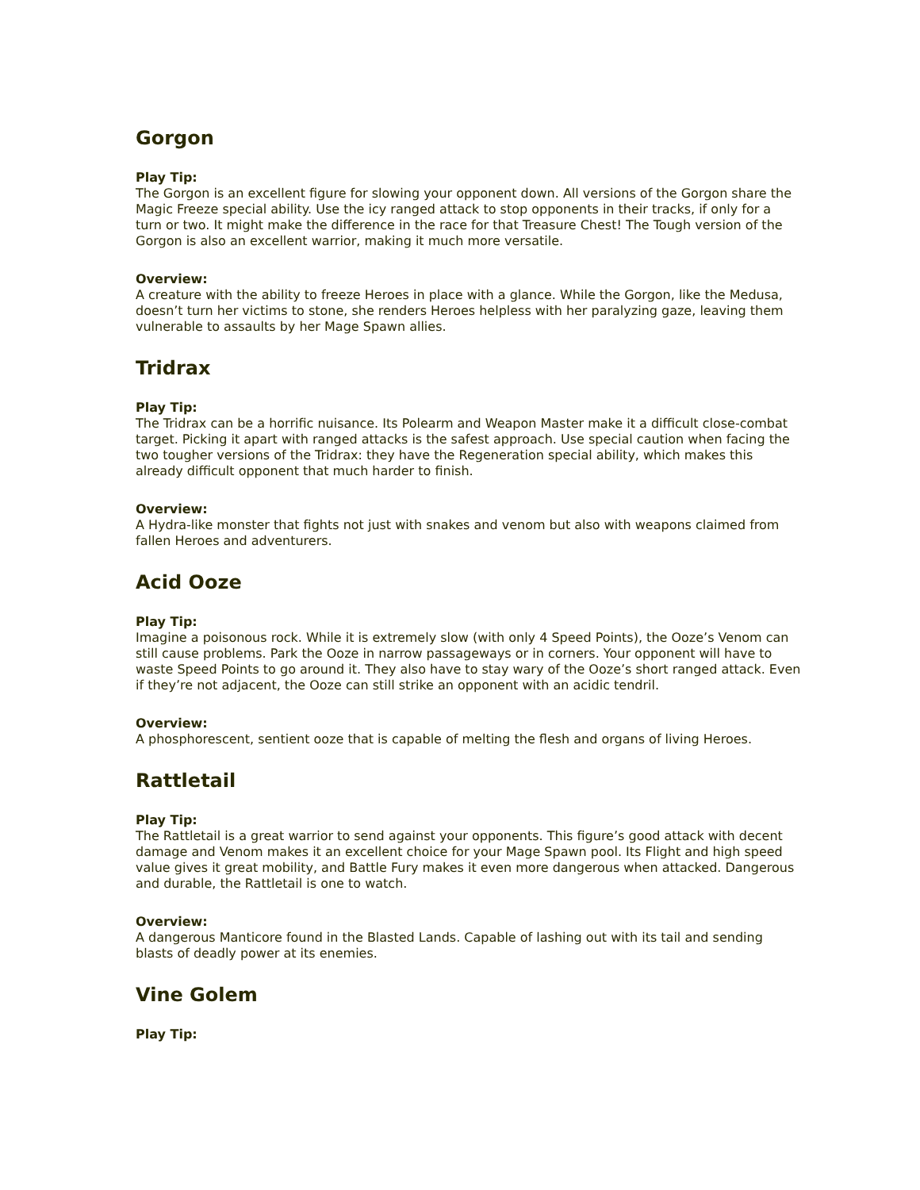Gorgon
Play Tip:
The Gorgon is an excellent figure for slowing your opponent down. All versions of the Gorgon share the Magic Freeze special ability. Use the icy ranged attack to stop opponents in their tracks, if only for a turn or two. It might make the difference in the race for that Treasure Chest! The Tough version of the Gorgon is also an excellent warrior, making it much more versatile.
Overview:
A creature with the ability to freeze Heroes in place with a glance. While the Gorgon, like the Medusa, doesn’t turn her victims to stone, she renders Heroes helpless with her paralyzing gaze, leaving them vulnerable to assaults by her Mage Spawn allies.
Tridrax
Play Tip:
The Tridrax can be a horrific nuisance. Its Polearm and Weapon Master make it a difficult close-combat target. Picking it apart with ranged attacks is the safest approach. Use special caution when facing the two tougher versions of the Tridrax: they have the Regeneration special ability, which makes this already difficult opponent that much harder to finish.
Overview:
A Hydra-like monster that fights not just with snakes and venom but also with weapons claimed from fallen Heroes and adventurers.
Acid Ooze
Play Tip:
Imagine a poisonous rock. While it is extremely slow (with only 4 Speed Points), the Ooze’s Venom can still cause problems. Park the Ooze in narrow passageways or in corners. Your opponent will have to waste Speed Points to go around it. They also have to stay wary of the Ooze’s short ranged attack. Even if they’re not adjacent, the Ooze can still strike an opponent with an acidic tendril.
Overview:
A phosphorescent, sentient ooze that is capable of melting the flesh and organs of living Heroes.
Rattletail
Play Tip:
The Rattletail is a great warrior to send against your opponents. This figure’s good attack with decent damage and Venom makes it an excellent choice for your Mage Spawn pool. Its Flight and high speed value gives it great mobility, and Battle Fury makes it even more dangerous when attacked. Dangerous and durable, the Rattletail is one to watch.
Overview:
A dangerous Manticore found in the Blasted Lands. Capable of lashing out with its tail and sending blasts of deadly power at its enemies.
Vine Golem
Play Tip: